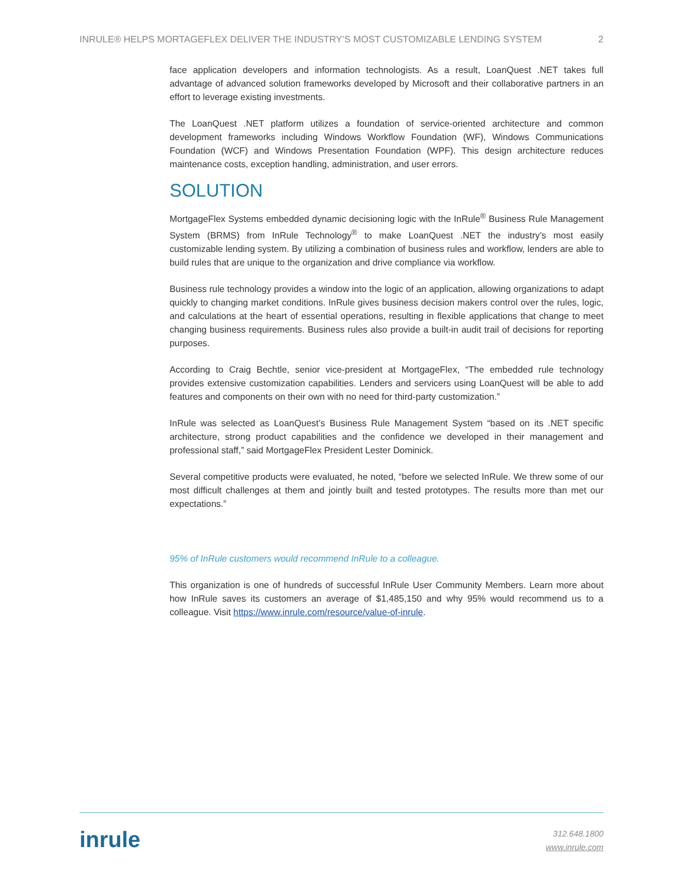INRULE® HELPS MORTAGEFLEX DELIVER THE INDUSTRY’S MOST CUSTOMIZABLE LENDING SYSTEM 2
face application developers and information technologists. As a result, LoanQuest .NET takes full advantage of advanced solution frameworks developed by Microsoft and their collaborative partners in an effort to leverage existing investments.
The LoanQuest .NET platform utilizes a foundation of service-oriented architecture and common development frameworks including Windows Workflow Foundation (WF), Windows Communications Foundation (WCF) and Windows Presentation Foundation (WPF). This design architecture reduces maintenance costs, exception handling, administration, and user errors.
SOLUTION
MortgageFlex Systems embedded dynamic decisioning logic with the InRule<sup>®</sup> Business Rule Management System (BRMS) from InRule Technology<sup>®</sup> to make LoanQuest .NET the industry’s most easily customizable lending system. By utilizing a combination of business rules and workflow, lenders are able to build rules that are unique to the organization and drive compliance via workflow.
Business rule technology provides a window into the logic of an application, allowing organizations to adapt quickly to changing market conditions. InRule gives business decision makers control over the rules, logic, and calculations at the heart of essential operations, resulting in flexible applications that change to meet changing business requirements. Business rules also provide a built-in audit trail of decisions for reporting purposes.
According to Craig Bechtle, senior vice-president at MortgageFlex, “The embedded rule technology provides extensive customization capabilities. Lenders and servicers using LoanQuest will be able to add features and components on their own with no need for third-party customization.”
InRule was selected as LoanQuest’s Business Rule Management System “based on its .NET specific architecture, strong product capabilities and the confidence we developed in their management and professional staff,” said MortgageFlex President Lester Dominick.
Several competitive products were evaluated, he noted, “before we selected InRule. We threw some of our most difficult challenges at them and jointly built and tested prototypes. The results more than met our expectations.”
95% of InRule customers would recommend InRule to a colleague.
This organization is one of hundreds of successful InRule User Community Members. Learn more about how InRule saves its customers an average of $1,485,150 and why 95% would recommend us to a colleague. Visit https://www.inrule.com/resource/value-of-inrule.
inrule
312.648.1800
www.inrule.com